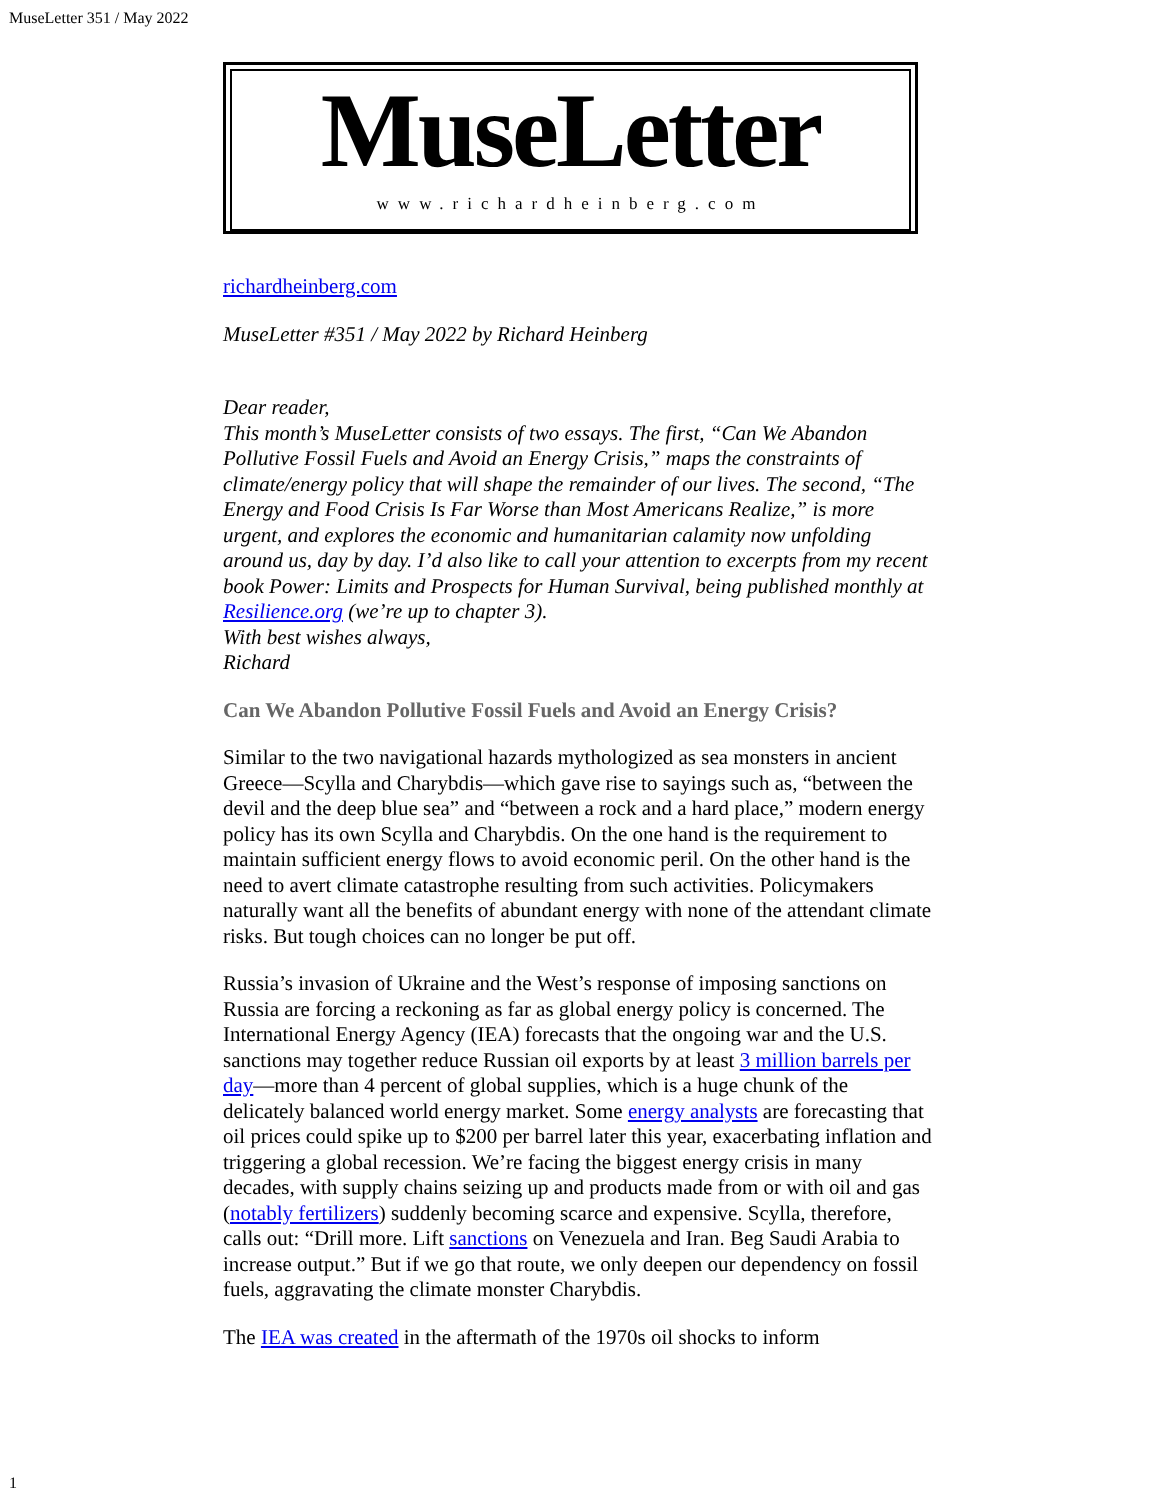MuseLetter 351 / May 2022
MuseLetter
www.richardheinberg.com
richardheinberg.com
MuseLetter #351 / May 2022 by Richard Heinberg
Dear reader,
This month’s MuseLetter consists of two essays. The first, “Can We Abandon Pollutive Fossil Fuels and Avoid an Energy Crisis,” maps the constraints of climate/energy policy that will shape the remainder of our lives. The second, “The Energy and Food Crisis Is Far Worse than Most Americans Realize,” is more urgent, and explores the economic and humanitarian calamity now unfolding around us, day by day. I’d also like to call your attention to excerpts from my recent book Power: Limits and Prospects for Human Survival, being published monthly at Resilience.org (we’re up to chapter 3).
With best wishes always,
Richard
Can We Abandon Pollutive Fossil Fuels and Avoid an Energy Crisis?
Similar to the two navigational hazards mythologized as sea monsters in ancient Greece—Scylla and Charybdis—which gave rise to sayings such as, “between the devil and the deep blue sea” and “between a rock and a hard place,” modern energy policy has its own Scylla and Charybdis. On the one hand is the requirement to maintain sufficient energy flows to avoid economic peril. On the other hand is the need to avert climate catastrophe resulting from such activities. Policymakers naturally want all the benefits of abundant energy with none of the attendant climate risks. But tough choices can no longer be put off.
Russia’s invasion of Ukraine and the West’s response of imposing sanctions on Russia are forcing a reckoning as far as global energy policy is concerned. The International Energy Agency (IEA) forecasts that the ongoing war and the U.S. sanctions may together reduce Russian oil exports by at least 3 million barrels per day—more than 4 percent of global supplies, which is a huge chunk of the delicately balanced world energy market. Some energy analysts are forecasting that oil prices could spike up to $200 per barrel later this year, exacerbating inflation and triggering a global recession. We’re facing the biggest energy crisis in many decades, with supply chains seizing up and products made from or with oil and gas (notably fertilizers) suddenly becoming scarce and expensive. Scylla, therefore, calls out: “Drill more. Lift sanctions on Venezuela and Iran. Beg Saudi Arabia to increase output.” But if we go that route, we only deepen our dependency on fossil fuels, aggravating the climate monster Charybdis.
The IEA was created in the aftermath of the 1970s oil shocks to inform
1